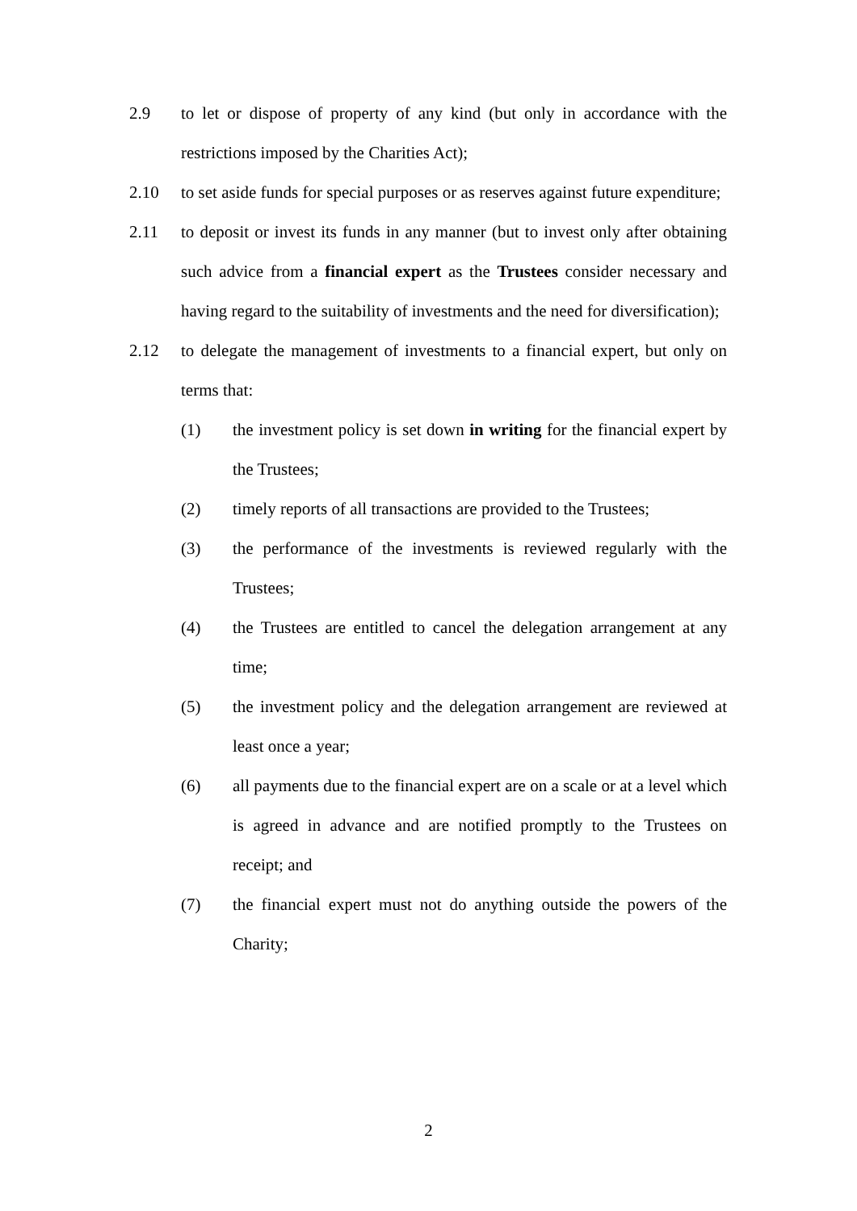2.9 to let or dispose of property of any kind (but only in accordance with the restrictions imposed by the Charities Act);
2.10 to set aside funds for special purposes or as reserves against future expenditure;
2.11 to deposit or invest its funds in any manner (but to invest only after obtaining such advice from a financial expert as the Trustees consider necessary and having regard to the suitability of investments and the need for diversification);
2.12 to delegate the management of investments to a financial expert, but only on terms that:
(1) the investment policy is set down in writing for the financial expert by the Trustees;
(2) timely reports of all transactions are provided to the Trustees;
(3) the performance of the investments is reviewed regularly with the Trustees;
(4) the Trustees are entitled to cancel the delegation arrangement at any time;
(5) the investment policy and the delegation arrangement are reviewed at least once a year;
(6) all payments due to the financial expert are on a scale or at a level which is agreed in advance and are notified promptly to the Trustees on receipt; and
(7) the financial expert must not do anything outside the powers of the Charity;
2